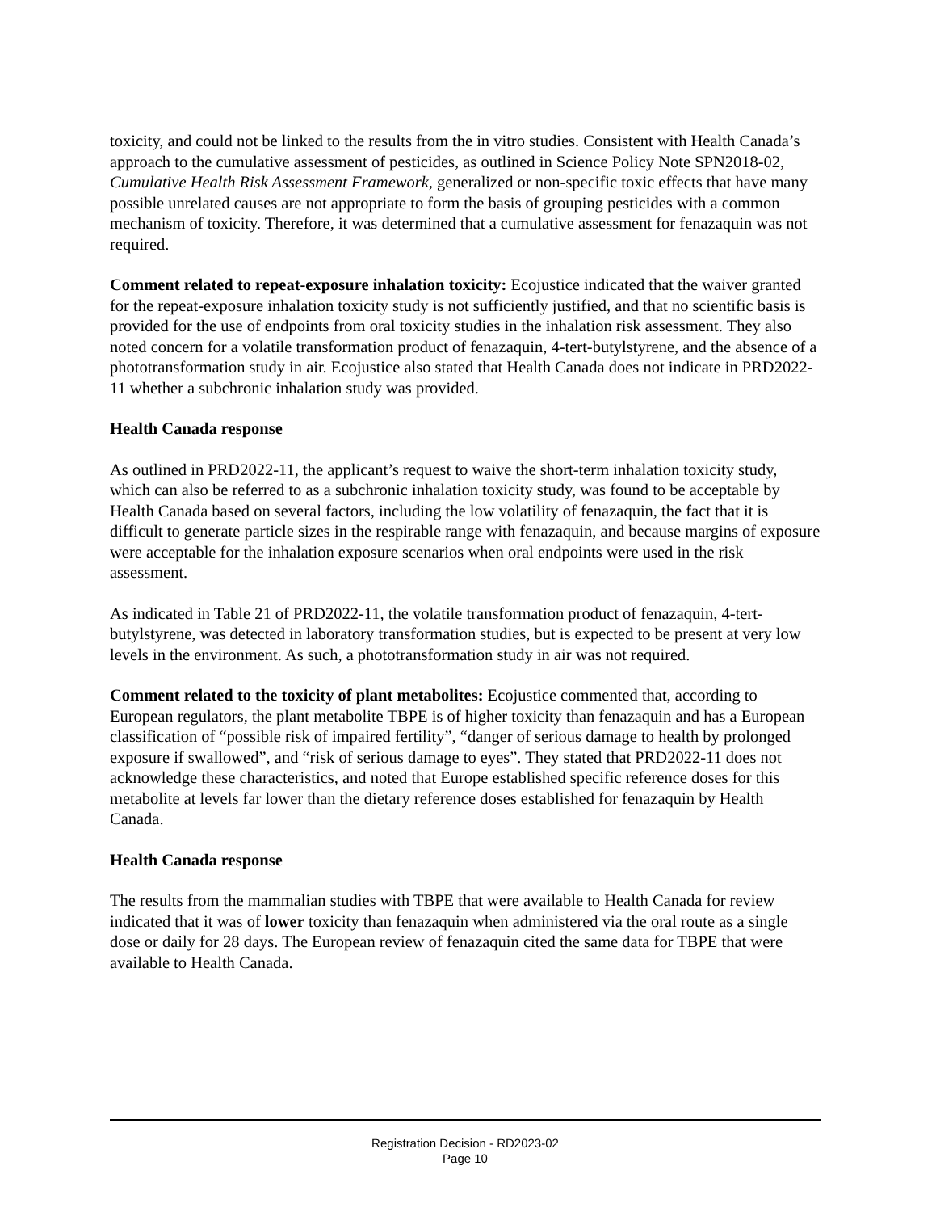toxicity, and could not be linked to the results from the in vitro studies. Consistent with Health Canada’s approach to the cumulative assessment of pesticides, as outlined in Science Policy Note SPN2018-02, Cumulative Health Risk Assessment Framework, generalized or non-specific toxic effects that have many possible unrelated causes are not appropriate to form the basis of grouping pesticides with a common mechanism of toxicity. Therefore, it was determined that a cumulative assessment for fenazaquin was not required.
Comment related to repeat-exposure inhalation toxicity: Ecojustice indicated that the waiver granted for the repeat-exposure inhalation toxicity study is not sufficiently justified, and that no scientific basis is provided for the use of endpoints from oral toxicity studies in the inhalation risk assessment. They also noted concern for a volatile transformation product of fenazaquin, 4-tert-butylstyrene, and the absence of a phototransformation study in air. Ecojustice also stated that Health Canada does not indicate in PRD2022-11 whether a subchronic inhalation study was provided.
Health Canada response
As outlined in PRD2022-11, the applicant’s request to waive the short-term inhalation toxicity study, which can also be referred to as a subchronic inhalation toxicity study, was found to be acceptable by Health Canada based on several factors, including the low volatility of fenazaquin, the fact that it is difficult to generate particle sizes in the respirable range with fenazaquin, and because margins of exposure were acceptable for the inhalation exposure scenarios when oral endpoints were used in the risk assessment.
As indicated in Table 21 of PRD2022-11, the volatile transformation product of fenazaquin, 4-tert-butylstyrene, was detected in laboratory transformation studies, but is expected to be present at very low levels in the environment. As such, a phototransformation study in air was not required.
Comment related to the toxicity of plant metabolites: Ecojustice commented that, according to European regulators, the plant metabolite TBPE is of higher toxicity than fenazaquin and has a European classification of “possible risk of impaired fertility”, “danger of serious damage to health by prolonged exposure if swallowed”, and “risk of serious damage to eyes”. They stated that PRD2022-11 does not acknowledge these characteristics, and noted that Europe established specific reference doses for this metabolite at levels far lower than the dietary reference doses established for fenazaquin by Health Canada.
Health Canada response
The results from the mammalian studies with TBPE that were available to Health Canada for review indicated that it was of lower toxicity than fenazaquin when administered via the oral route as a single dose or daily for 28 days. The European review of fenazaquin cited the same data for TBPE that were available to Health Canada.
Registration Decision - RD2023-02
Page 10